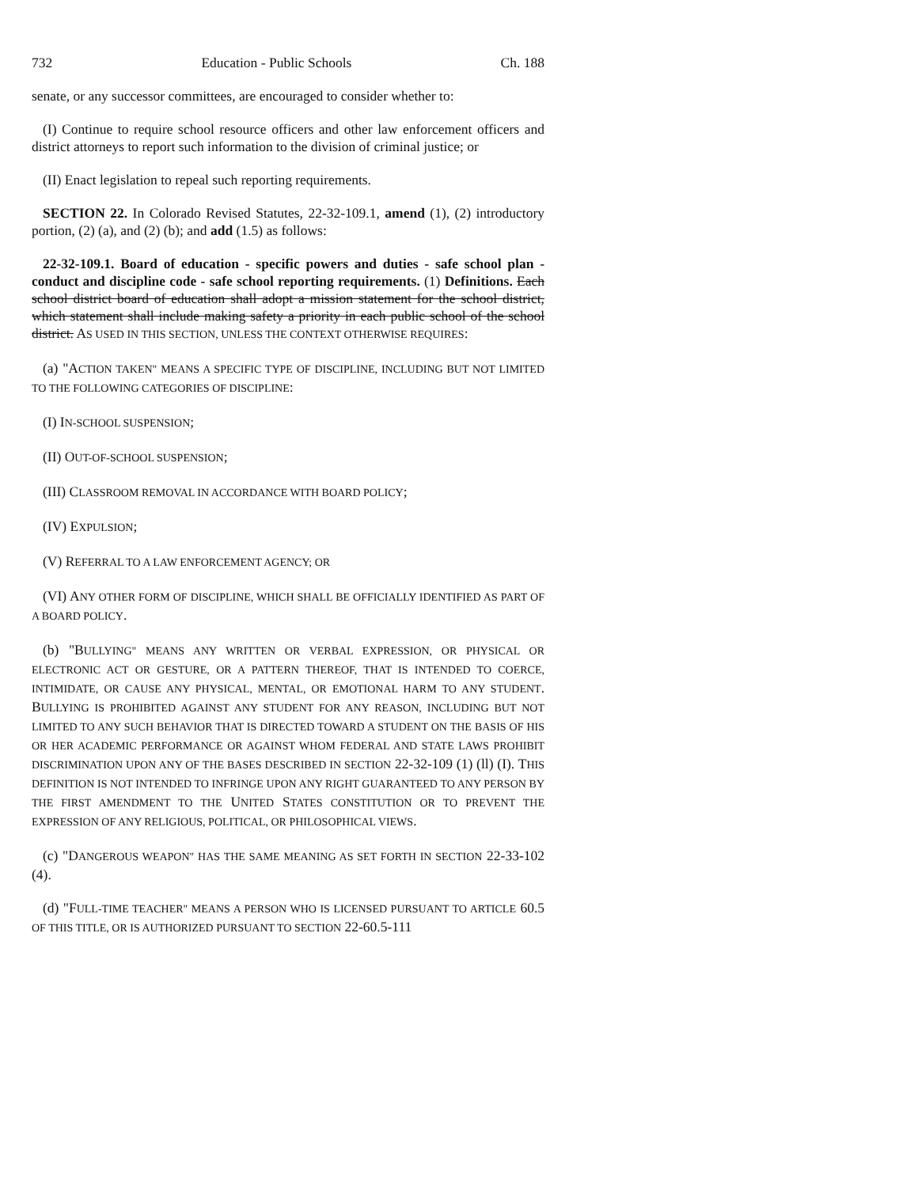732 Education - Public Schools Ch. 188
senate, or any successor committees, are encouraged to consider whether to:
(I) Continue to require school resource officers and other law enforcement officers and district attorneys to report such information to the division of criminal justice; or
(II) Enact legislation to repeal such reporting requirements.
SECTION 22. In Colorado Revised Statutes, 22-32-109.1, amend (1), (2) introductory portion, (2) (a), and (2) (b); and add (1.5) as follows:
22-32-109.1. Board of education - specific powers and duties - safe school plan - conduct and discipline code - safe school reporting requirements. (1) Definitions. Each school district board of education shall adopt a mission statement for the school district, which statement shall include making safety a priority in each public school of the school district. AS USED IN THIS SECTION, UNLESS THE CONTEXT OTHERWISE REQUIRES:
(a) "ACTION TAKEN" MEANS A SPECIFIC TYPE OF DISCIPLINE, INCLUDING BUT NOT LIMITED TO THE FOLLOWING CATEGORIES OF DISCIPLINE:
(I) IN-SCHOOL SUSPENSION;
(II) OUT-OF-SCHOOL SUSPENSION;
(III) CLASSROOM REMOVAL IN ACCORDANCE WITH BOARD POLICY;
(IV) EXPULSION;
(V) REFERRAL TO A LAW ENFORCEMENT AGENCY; OR
(VI) ANY OTHER FORM OF DISCIPLINE, WHICH SHALL BE OFFICIALLY IDENTIFIED AS PART OF A BOARD POLICY.
(b) "BULLYING" MEANS ANY WRITTEN OR VERBAL EXPRESSION, OR PHYSICAL OR ELECTRONIC ACT OR GESTURE, OR A PATTERN THEREOF, THAT IS INTENDED TO COERCE, INTIMIDATE, OR CAUSE ANY PHYSICAL, MENTAL, OR EMOTIONAL HARM TO ANY STUDENT. BULLYING IS PROHIBITED AGAINST ANY STUDENT FOR ANY REASON, INCLUDING BUT NOT LIMITED TO ANY SUCH BEHAVIOR THAT IS DIRECTED TOWARD A STUDENT ON THE BASIS OF HIS OR HER ACADEMIC PERFORMANCE OR AGAINST WHOM FEDERAL AND STATE LAWS PROHIBIT DISCRIMINATION UPON ANY OF THE BASES DESCRIBED IN SECTION 22-32-109 (1) (ll) (I). THIS DEFINITION IS NOT INTENDED TO INFRINGE UPON ANY RIGHT GUARANTEED TO ANY PERSON BY THE FIRST AMENDMENT TO THE UNITED STATES CONSTITUTION OR TO PREVENT THE EXPRESSION OF ANY RELIGIOUS, POLITICAL, OR PHILOSOPHICAL VIEWS.
(c) "DANGEROUS WEAPON" HAS THE SAME MEANING AS SET FORTH IN SECTION 22-33-102 (4).
(d) "FULL-TIME TEACHER" MEANS A PERSON WHO IS LICENSED PURSUANT TO ARTICLE 60.5 OF THIS TITLE, OR IS AUTHORIZED PURSUANT TO SECTION 22-60.5-111